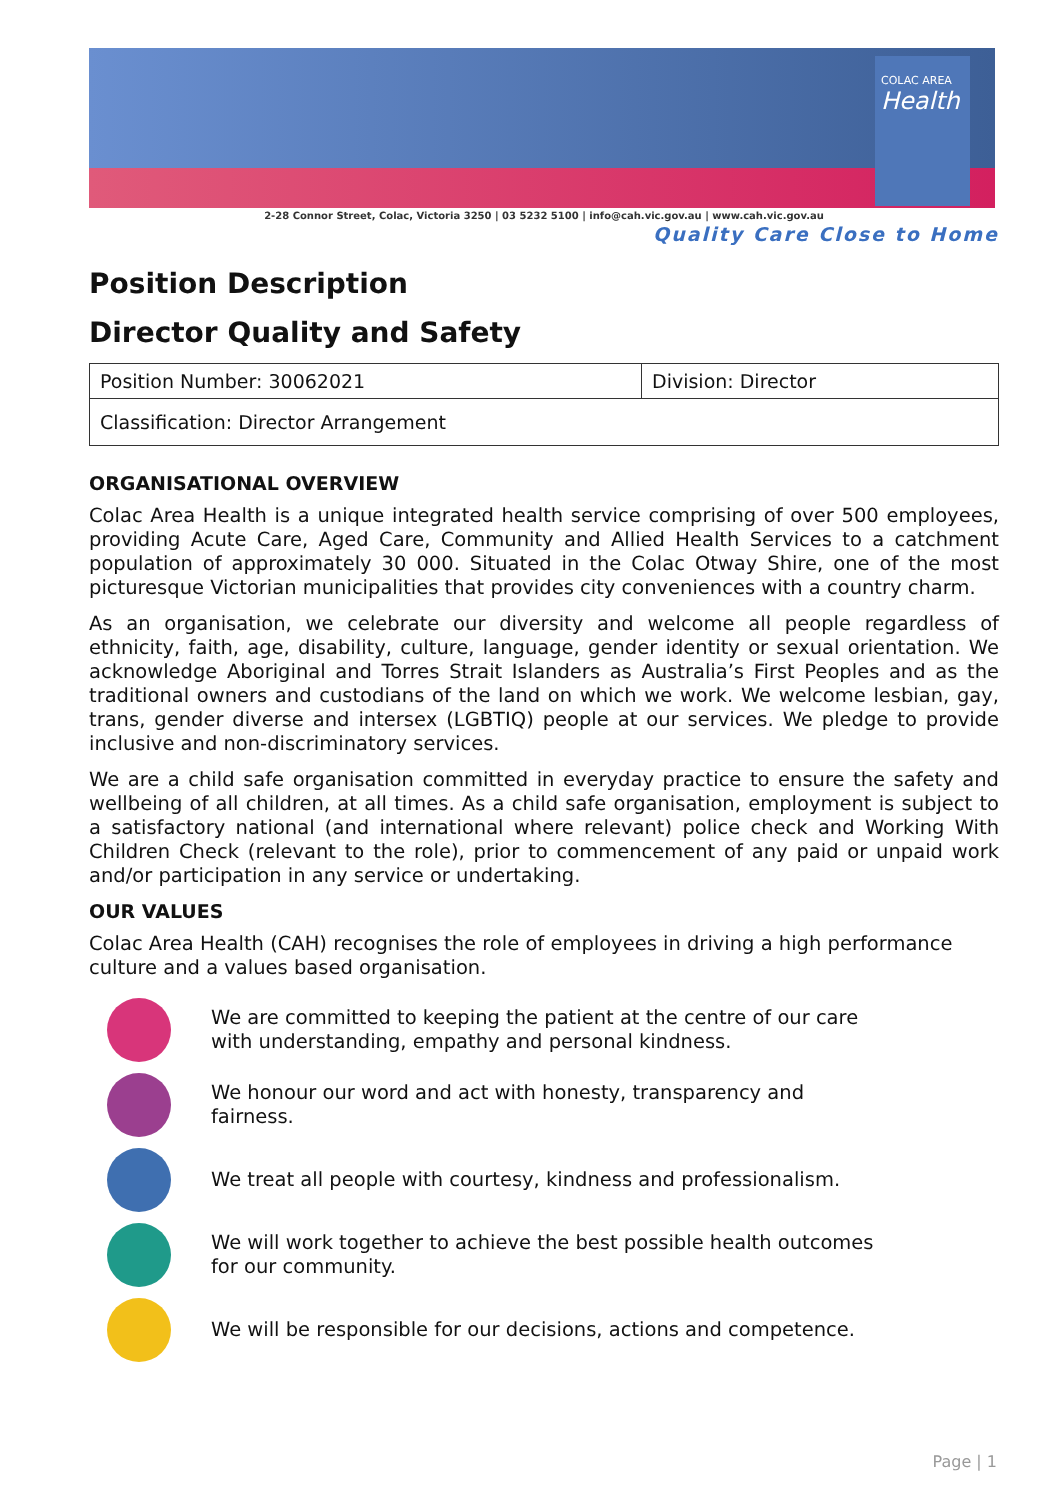COLAC AREA
Health
2-28 Connor Street, Colac, Victoria 3250 | 03 5232 5100 | info@cah.vic.gov.au | www.cah.vic.gov.au
Quality Care Close to Home
Position Description
Director Quality and Safety
| Position Number: 30062021 | Division: Director |
| Classification: Director Arrangement | |
ORGANISATIONAL OVERVIEW
Colac Area Health is a unique integrated health service comprising of over 500 employees, providing Acute Care, Aged Care, Community and Allied Health Services to a catchment population of approximately 30 000. Situated in the Colac Otway Shire, one of the most picturesque Victorian municipalities that provides city conveniences with a country charm.
As an organisation, we celebrate our diversity and welcome all people regardless of ethnicity, faith, age, disability, culture, language, gender identity or sexual orientation. We acknowledge Aboriginal and Torres Strait Islanders as Australia’s First Peoples and as the traditional owners and custodians of the land on which we work. We welcome lesbian, gay, trans, gender diverse and intersex (LGBTIQ) people at our services. We pledge to provide inclusive and non-discriminatory services.
We are a child safe organisation committed in everyday practice to ensure the safety and wellbeing of all children, at all times. As a child safe organisation, employment is subject to a satisfactory national (and international where relevant) police check and Working With Children Check (relevant to the role), prior to commencement of any paid or unpaid work and/or participation in any service or undertaking.
OUR VALUES
Colac Area Health (CAH) recognises the role of employees in driving a high performance culture and a values based organisation.
We are committed to keeping the patient at the centre of our care with understanding, empathy and personal kindness.
We honour our word and act with honesty, transparency and fairness.
We treat all people with courtesy, kindness and professionalism.
We will work together to achieve the best possible health outcomes for our community.
We will be responsible for our decisions, actions and competence.
Page | 1